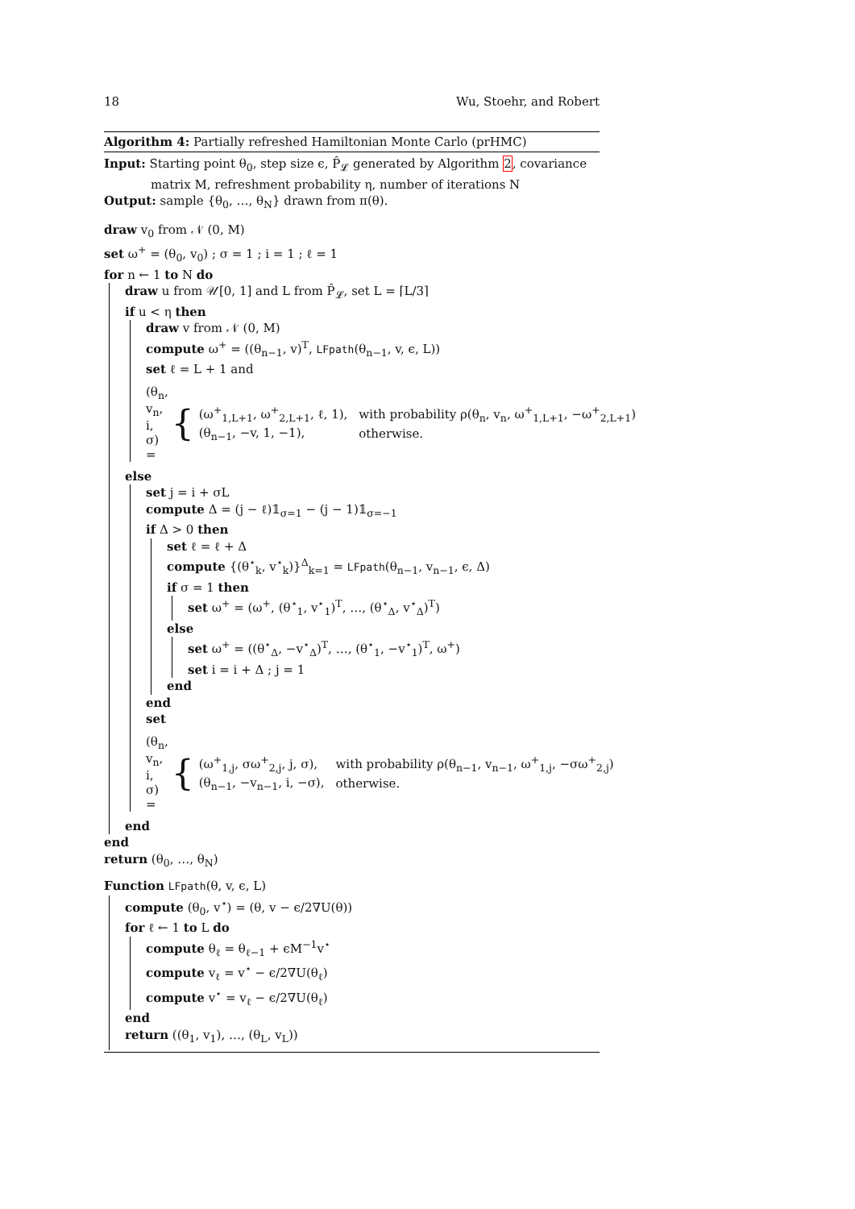18 Wu, Stoehr, and Robert
Algorithm 4: Partially refreshed Hamiltonian Monte Carlo (prHMC)
Input: Starting point θ<sub>0</sub>, step size ϵ, P̂<sub>𝓛</sub> generated by Algorithm 2, covariance
matrix M, refreshment probability η, number of iterations N
Output: sample {θ<sub>0</sub>, …, θ<sub>N</sub>} drawn from π(θ).
draw v<sub>0</sub> from 𝒩 (0, M)
set ω<sup>+</sup> = (θ<sub>0</sub>, v<sub>0</sub>) ; σ = 1 ; i = 1 ; ℓ = 1
for n ← 1 to N do
draw u from 𝒰[0, 1] and L from P̂<sub>𝓛</sub>, set L = ⌈L/3⌉
if u < η then
draw v from 𝒩 (0, M)
compute ω<sup>+</sup> = ((θ<sub>n−1</sub>, v)<sup>T</sup>, LFpath(θ<sub>n−1</sub>, v, ϵ, L))
set ℓ = L + 1 and
(θ<sub>n</sub>, v<sub>n</sub>, i, σ) = {
| (ω<sup>+</sup><sub>1,L+1</sub>, ω<sup>+</sup><sub>2,L+1</sub>, ℓ, 1), | with probability ρ(θ<sub>n</sub>, v<sub>n</sub>, ω<sup>+</sup><sub>1,L+1</sub>, −ω<sup>+</sup><sub>2,L+1</sub>) |
| (θ<sub>n−1</sub>, −v, 1, −1), | otherwise. |
else
set j = i + σL
compute Δ = (j − ℓ)𝟙<sub>σ=1</sub> − (j − 1)𝟙<sub>σ=−1</sub>
if Δ > 0 then
set ℓ = ℓ + Δ
compute {(θ<sup>⋆</sup><sub>k</sub>, v<sup>⋆</sup><sub>k</sub>)}<sup>Δ</sup><sub>k=1</sub> = LFpath(θ<sub>n−1</sub>, v<sub>n−1</sub>, ϵ, Δ)
if σ = 1 then
set ω<sup>+</sup> = (ω<sup>+</sup>, (θ<sup>⋆</sup><sub>1</sub>, v<sup>⋆</sup><sub>1</sub>)<sup>T</sup>, …, (θ<sup>⋆</sup><sub>Δ</sub>, v<sup>⋆</sup><sub>Δ</sub>)<sup>T</sup>)
else
set ω<sup>+</sup> = ((θ<sup>⋆</sup><sub>Δ</sub>, −v<sup>⋆</sup><sub>Δ</sub>)<sup>T</sup>, …, (θ<sup>⋆</sup><sub>1</sub>, −v<sup>⋆</sup><sub>1</sub>)<sup>T</sup>, ω<sup>+</sup>)
set i = i + Δ ; j = 1
end
end
set
(θ<sub>n</sub>, v<sub>n</sub>, i, σ) = {
| (ω<sup>+</sup><sub>1,j</sub>, σω<sup>+</sup><sub>2,j</sub>, j, σ), | with probability ρ(θ<sub>n−1</sub>, v<sub>n−1</sub>, ω<sup>+</sup><sub>1,j</sub>, −σω<sup>+</sup><sub>2,j</sub>) |
| (θ<sub>n−1</sub>, −v<sub>n−1</sub>, i, −σ), | otherwise. |
end
end
return (θ<sub>0</sub>, …, θ<sub>N</sub>)
Function LFpath(θ, v, ϵ, L)
compute (θ<sub>0</sub>, v<sup>⋆</sup>) = (θ, v − ϵ/2∇U(θ))
for ℓ ← 1 to L do
compute θ<sub>ℓ</sub> = θ<sub>ℓ−1</sub> + ϵM<sup>−1</sup>v<sup>⋆</sup>
compute v<sub>ℓ</sub> = v<sup>⋆</sup> − ϵ/2∇U(θ<sub>ℓ</sub>)
compute v<sup>⋆</sup> = v<sub>ℓ</sub> − ϵ/2∇U(θ<sub>ℓ</sub>)
end
return ((θ<sub>1</sub>, v<sub>1</sub>), …, (θ<sub>L</sub>, v<sub>L</sub>))